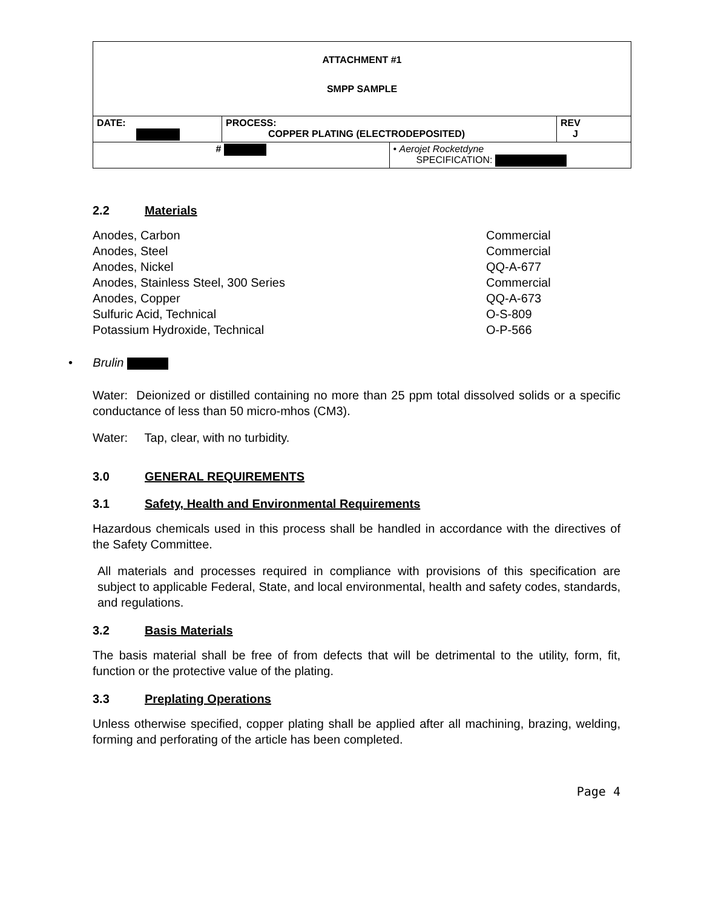| ATTACHMENT #1 SMPP SAMPLE | | | |
| DATE: | PROCESS: COPPER PLATING (ELECTRODEPOSITED) | | REV J |
| # | | • Aerojet Rocketdyne SPECIFICATION: | |
2.2 Materials
| Anodes, Carbon | Commercial |
| Anodes, Steel | Commercial |
| Anodes, Nickel | QQ-A-677 |
| Anodes, Stainless Steel, 300 Series | Commercial |
| Anodes, Copper | QQ-A-673 |
| Sulfuric Acid, Technical | O-S-809 |
| Potassium Hydroxide, Technical | O-P-566 |
• Brulin
Water: Deionized or distilled containing no more than 25 ppm total dissolved solids or a specific conductance of less than 50 micro-mhos (CM3).
Water: Tap, clear, with no turbidity.
3.0 GENERAL REQUIREMENTS
3.1 Safety, Health and Environmental Requirements
Hazardous chemicals used in this process shall be handled in accordance with the directives of the Safety Committee.
All materials and processes required in compliance with provisions of this specification are subject to applicable Federal, State, and local environmental, health and safety codes, standards, and regulations.
3.2 Basis Materials
The basis material shall be free of from defects that will be detrimental to the utility, form, fit, function or the protective value of the plating.
3.3 Preplating Operations
Unless otherwise specified, copper plating shall be applied after all machining, brazing, welding, forming and perforating of the article has been completed.
Page 4